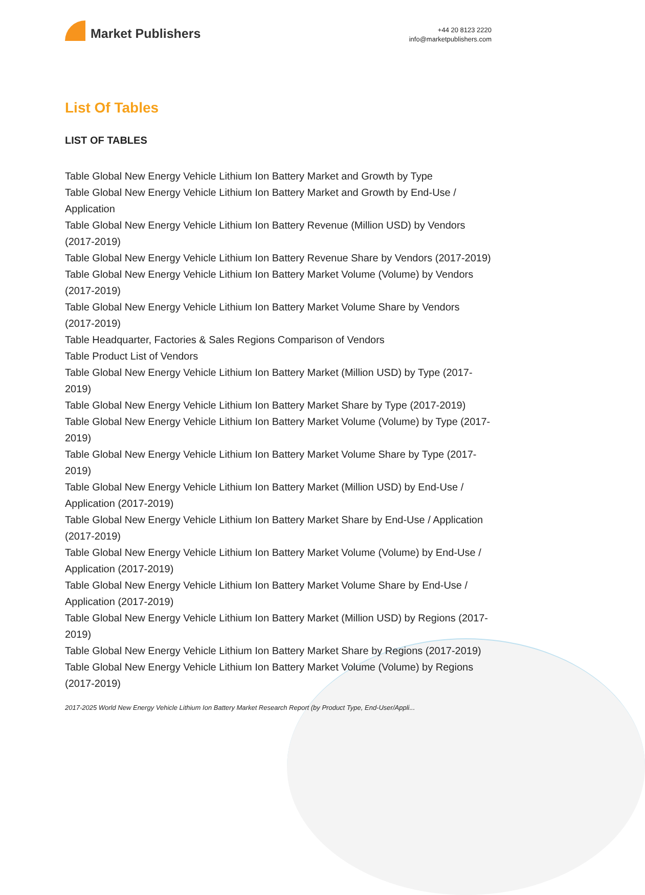Market Publishers
+44 20 8123 2220
info@marketpublishers.com
List Of Tables
LIST OF TABLES
Table Global New Energy Vehicle Lithium Ion Battery Market and Growth by Type
Table Global New Energy Vehicle Lithium Ion Battery Market and Growth by End-Use / Application
Table Global New Energy Vehicle Lithium Ion Battery Revenue (Million USD) by Vendors (2017-2019)
Table Global New Energy Vehicle Lithium Ion Battery Revenue Share by Vendors (2017-2019)
Table Global New Energy Vehicle Lithium Ion Battery Market Volume (Volume) by Vendors (2017-2019)
Table Global New Energy Vehicle Lithium Ion Battery Market Volume Share by Vendors (2017-2019)
Table Headquarter, Factories & Sales Regions Comparison of Vendors
Table Product List of Vendors
Table Global New Energy Vehicle Lithium Ion Battery Market (Million USD) by Type (2017-2019)
Table Global New Energy Vehicle Lithium Ion Battery Market Share by Type (2017-2019)
Table Global New Energy Vehicle Lithium Ion Battery Market Volume (Volume) by Type (2017-2019)
Table Global New Energy Vehicle Lithium Ion Battery Market Volume Share by Type (2017-2019)
Table Global New Energy Vehicle Lithium Ion Battery Market (Million USD) by End-Use / Application (2017-2019)
Table Global New Energy Vehicle Lithium Ion Battery Market Share by End-Use / Application (2017-2019)
Table Global New Energy Vehicle Lithium Ion Battery Market Volume (Volume) by End-Use / Application (2017-2019)
Table Global New Energy Vehicle Lithium Ion Battery Market Volume Share by End-Use / Application (2017-2019)
Table Global New Energy Vehicle Lithium Ion Battery Market (Million USD) by Regions (2017-2019)
Table Global New Energy Vehicle Lithium Ion Battery Market Share by Regions (2017-2019)
Table Global New Energy Vehicle Lithium Ion Battery Market Volume (Volume) by Regions (2017-2019)
2017-2025 World New Energy Vehicle Lithium Ion Battery Market Research Report (by Product Type, End-User/Appli...